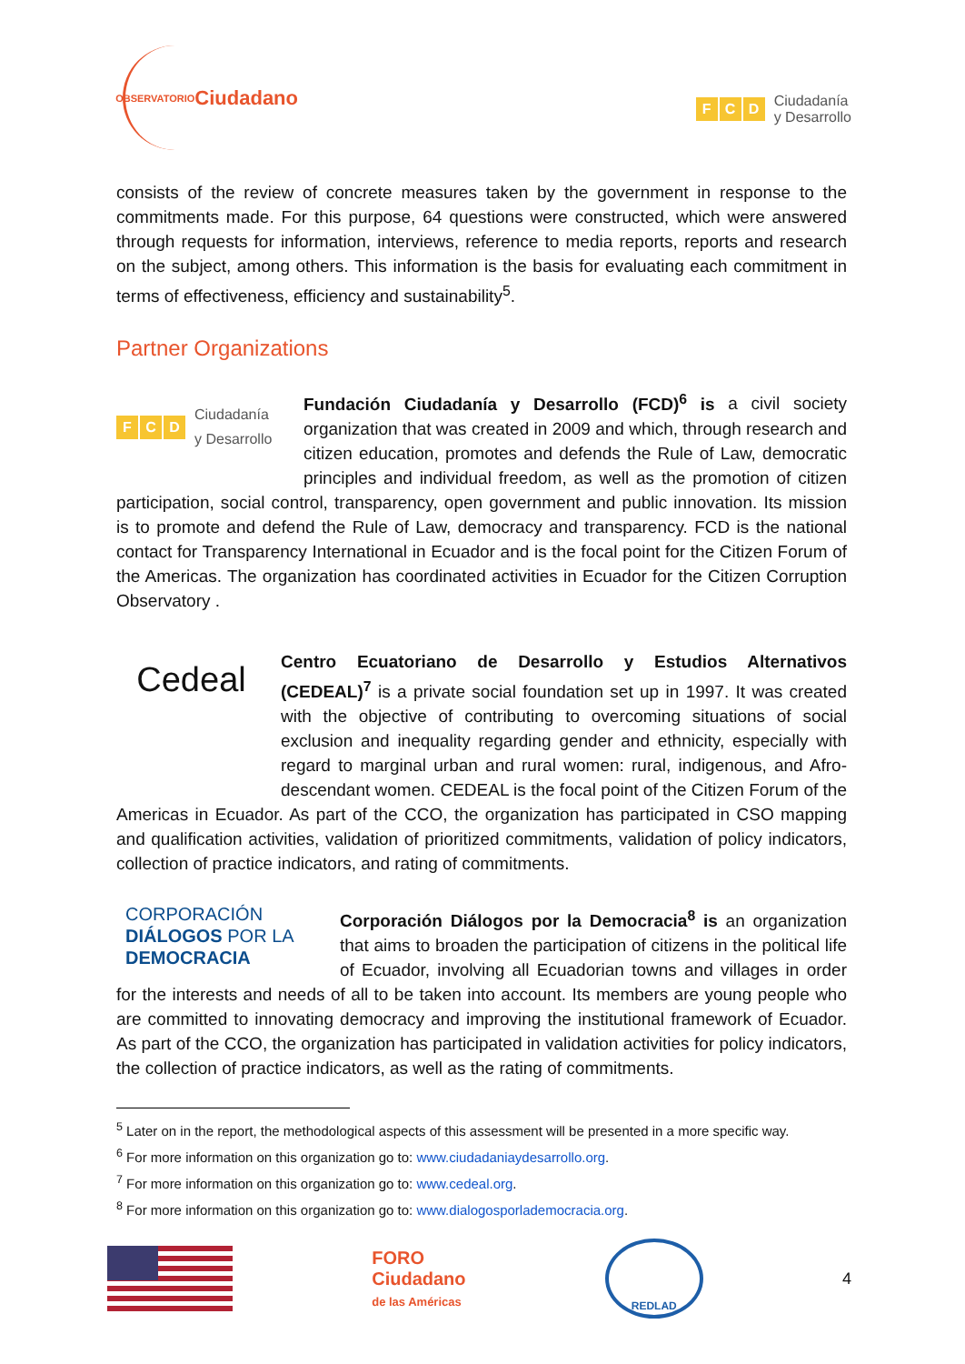OBSERVATORIO Ciudadano
F C D Ciudadanía
y Desarrollo
consists of the review of concrete measures taken by the government in response to the commitments made. For this purpose, 64 questions were constructed, which were answered through requests for information, interviews, reference to media reports, reports and research on the subject, among others. This information is the basis for evaluating each commitment in terms of effectiveness, efficiency and sustainability<sup>5</sup>.
Partner Organizations
F C D Ciudadanía
y Desarrollo
Fundación Ciudadanía y Desarrollo (FCD)<sup>6</sup> is a civil society organization that was created in 2009 and which, through research and citizen education, promotes and defends the Rule of Law, democratic principles and individual freedom, as well as the promotion of citizen participation, social control, transparency, open government and public innovation. Its mission is to promote and defend the Rule of Law, democracy and transparency. FCD is the national contact for Transparency International in Ecuador and is the focal point for the Citizen Forum of the Americas. The organization has coordinated activities in Ecuador for the Citizen Corruption Observatory .
Cedeal
Centro Ecuatoriano de Desarrollo y Estudios Alternativos (CEDEAL)<sup>7</sup> is a private social foundation set up in 1997. It was created with the objective of contributing to overcoming situations of social exclusion and inequality regarding gender and ethnicity, especially with regard to marginal urban and rural women: rural, indigenous, and Afro-descendant women. CEDEAL is the focal point of the Citizen Forum of the Americas in Ecuador. As part of the CCO, the organization has participated in CSO mapping and qualification activities, validation of prioritized commitments, validation of policy indicators, collection of practice indicators, and rating of commitments.
CORPORACIÓN
DIÁLOGOS POR LA
DEMOCRACIA
Corporación Diálogos por la Democracia<sup>8</sup> is an organization that aims to broaden the participation of citizens in the political life of Ecuador, involving all Ecuadorian towns and villages in order for the interests and needs of all to be taken into account. Its members are young people who are committed to innovating democracy and improving the institutional framework of Ecuador. As part of the CCO, the organization has participated in validation activities for policy indicators, the collection of practice indicators, as well as the rating of commitments.
<sup>5</sup> Later on in the report, the methodological aspects of this assessment will be presented in a more specific way.
<sup>6</sup> For more information on this organization go to: www.ciudadaniaydesarrollo.org.
<sup>7</sup> For more information on this organization go to: www.cedeal.org.
<sup>8</sup> For more information on this organization go to: www.dialogosporlademocracia.org.
FORO
Ciudadano
de las Américas
REDLAD
4